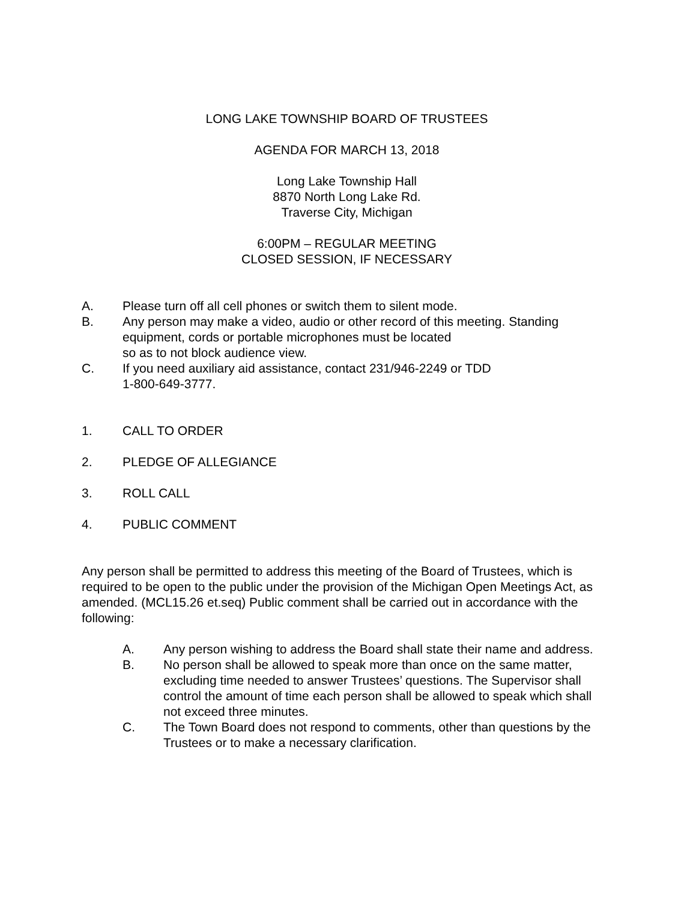LONG LAKE TOWNSHIP BOARD OF TRUSTEES
AGENDA FOR MARCH 13, 2018
Long Lake Township Hall
8870 North Long Lake Rd.
Traverse City, Michigan
6:00PM – REGULAR MEETING
CLOSED SESSION, IF NECESSARY
A. Please turn off all cell phones or switch them to silent mode.
B. Any person may make a video, audio or other record of this meeting. Standing equipment, cords or portable microphones must be located
so as to not block audience view.
C. If you need auxiliary aid assistance, contact 231/946-2249 or TDD
1-800-649-3777.
1. CALL TO ORDER
2. PLEDGE OF ALLEGIANCE
3. ROLL CALL
4. PUBLIC COMMENT
Any person shall be permitted to address this meeting of the Board of Trustees, which is required to be open to the public under the provision of the Michigan Open Meetings Act, as amended. (MCL15.26 et.seq) Public comment shall be carried out in accordance with the following:
A. Any person wishing to address the Board shall state their name and address.
B. No person shall be allowed to speak more than once on the same matter, excluding time needed to answer Trustees’ questions. The Supervisor shall control the amount of time each person shall be allowed to speak which shall not exceed three minutes.
C. The Town Board does not respond to comments, other than questions by the Trustees or to make a necessary clarification.